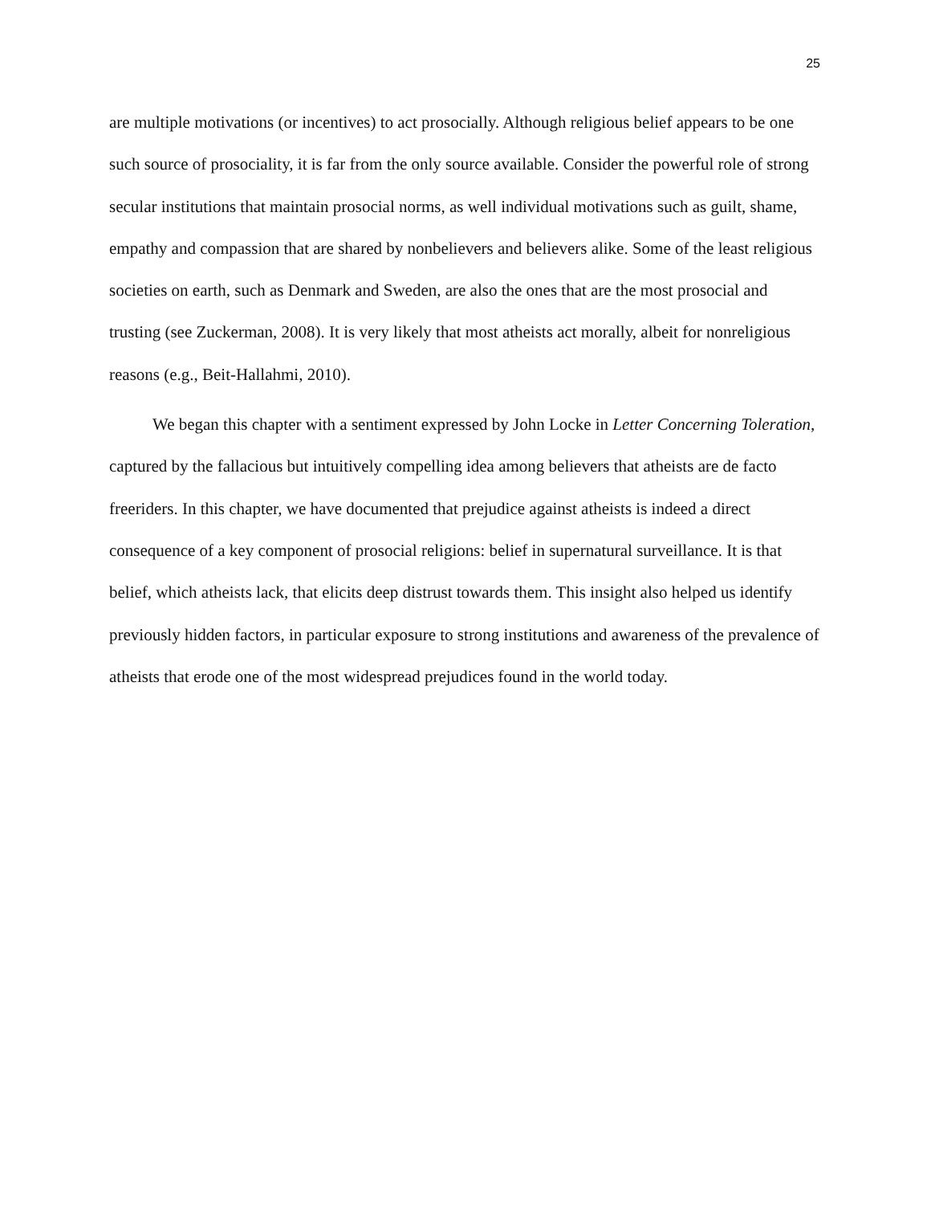25
are multiple motivations (or incentives) to act prosocially. Although religious belief appears to be one such source of prosociality, it is far from the only source available. Consider the powerful role of strong secular institutions that maintain prosocial norms, as well individual motivations such as guilt, shame, empathy and compassion that are shared by nonbelievers and believers alike. Some of the least religious societies on earth, such as Denmark and Sweden, are also the ones that are the most prosocial and trusting (see Zuckerman, 2008). It is very likely that most atheists act morally, albeit for nonreligious reasons (e.g., Beit-Hallahmi, 2010).
We began this chapter with a sentiment expressed by John Locke in Letter Concerning Toleration, captured by the fallacious but intuitively compelling idea among believers that atheists are de facto freeriders. In this chapter, we have documented that prejudice against atheists is indeed a direct consequence of a key component of prosocial religions: belief in supernatural surveillance. It is that belief, which atheists lack, that elicits deep distrust towards them. This insight also helped us identify previously hidden factors, in particular exposure to strong institutions and awareness of the prevalence of atheists that erode one of the most widespread prejudices found in the world today.